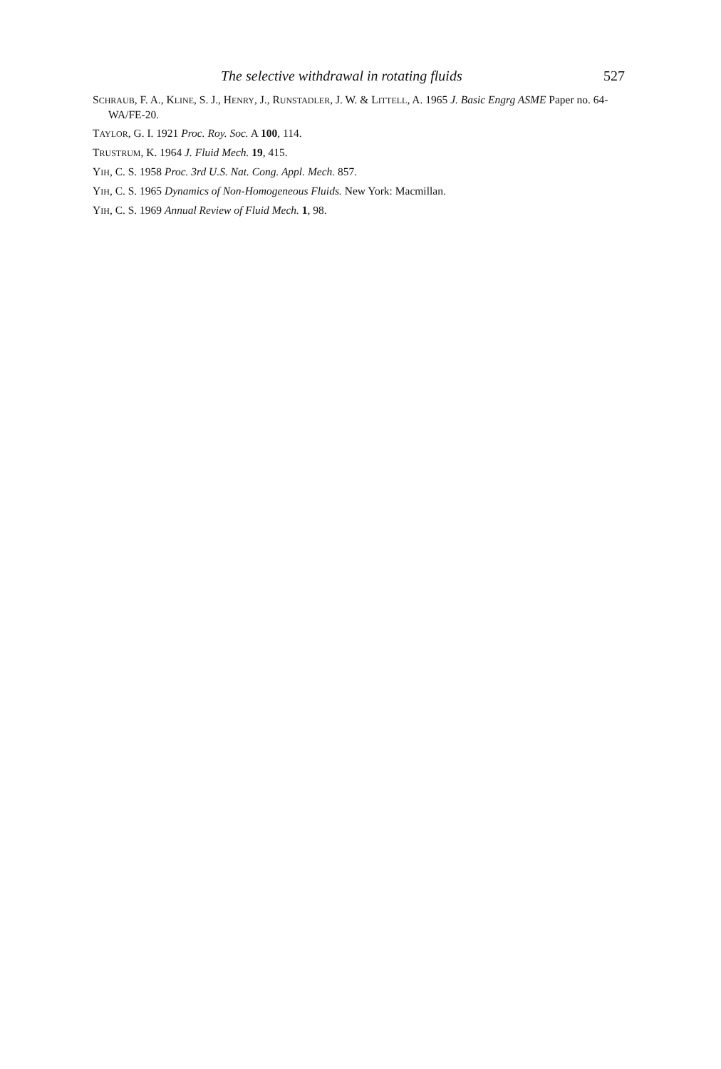The selective withdrawal in rotating fluids 527
SCHRAUB, F. A., KLINE, S. J., HENRY, J., RUNSTADLER, J. W. & LITTELL, A. 1965 J. Basic Engrg ASME Paper no. 64-WA/FE-20.
TAYLOR, G. I. 1921 Proc. Roy. Soc. A 100, 114.
TRUSTRUM, K. 1964 J. Fluid Mech. 19, 415.
YIH, C. S. 1958 Proc. 3rd U.S. Nat. Cong. Appl. Mech. 857.
YIH, C. S. 1965 Dynamics of Non-Homogeneous Fluids. New York: Macmillan.
YIH, C. S. 1969 Annual Review of Fluid Mech. 1, 98.